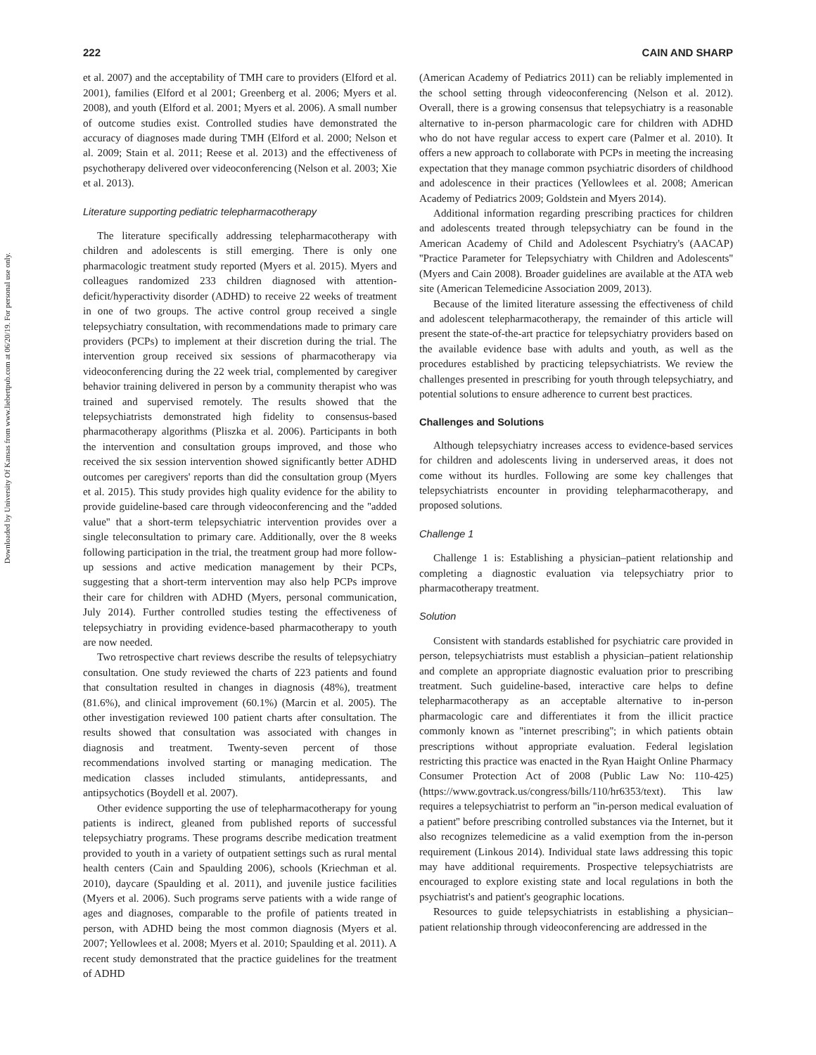Downloaded by University Of Kansas from www.liebertpub.com at 06/20/19. For personal use only.
222 CAIN AND SHARP
et al. 2007) and the acceptability of TMH care to providers (Elford et al. 2001), families (Elford et al 2001; Greenberg et al. 2006; Myers et al. 2008), and youth (Elford et al. 2001; Myers et al. 2006). A small number of outcome studies exist. Controlled studies have demonstrated the accuracy of diagnoses made during TMH (Elford et al. 2000; Nelson et al. 2009; Stain et al. 2011; Reese et al. 2013) and the effectiveness of psychotherapy delivered over videoconferencing (Nelson et al. 2003; Xie et al. 2013).
Literature supporting pediatric telepharmacotherapy
The literature specifically addressing telepharmacotherapy with children and adolescents is still emerging. There is only one pharmacologic treatment study reported (Myers et al. 2015). Myers and colleagues randomized 233 children diagnosed with attention-deficit/hyperactivity disorder (ADHD) to receive 22 weeks of treatment in one of two groups. The active control group received a single telepsychiatry consultation, with recommendations made to primary care providers (PCPs) to implement at their discretion during the trial. The intervention group received six sessions of pharmacotherapy via videoconferencing during the 22 week trial, complemented by caregiver behavior training delivered in person by a community therapist who was trained and supervised remotely. The results showed that the telepsychiatrists demonstrated high fidelity to consensus-based pharmacotherapy algorithms (Pliszka et al. 2006). Participants in both the intervention and consultation groups improved, and those who received the six session intervention showed significantly better ADHD outcomes per caregivers' reports than did the consultation group (Myers et al. 2015). This study provides high quality evidence for the ability to provide guideline-based care through videoconferencing and the ''added value'' that a short-term telepsychiatric intervention provides over a single teleconsultation to primary care. Additionally, over the 8 weeks following participation in the trial, the treatment group had more follow-up sessions and active medication management by their PCPs, suggesting that a short-term intervention may also help PCPs improve their care for children with ADHD (Myers, personal communication, July 2014). Further controlled studies testing the effectiveness of telepsychiatry in providing evidence-based pharmacotherapy to youth are now needed.
Two retrospective chart reviews describe the results of telepsychiatry consultation. One study reviewed the charts of 223 patients and found that consultation resulted in changes in diagnosis (48%), treatment (81.6%), and clinical improvement (60.1%) (Marcin et al. 2005). The other investigation reviewed 100 patient charts after consultation. The results showed that consultation was associated with changes in diagnosis and treatment. Twenty-seven percent of those recommendations involved starting or managing medication. The medication classes included stimulants, antidepressants, and antipsychotics (Boydell et al. 2007).
Other evidence supporting the use of telepharmacotherapy for young patients is indirect, gleaned from published reports of successful telepsychiatry programs. These programs describe medication treatment provided to youth in a variety of outpatient settings such as rural mental health centers (Cain and Spaulding 2006), schools (Kriechman et al. 2010), daycare (Spaulding et al. 2011), and juvenile justice facilities (Myers et al. 2006). Such programs serve patients with a wide range of ages and diagnoses, comparable to the profile of patients treated in person, with ADHD being the most common diagnosis (Myers et al. 2007; Yellowlees et al. 2008; Myers et al. 2010; Spaulding et al. 2011). A recent study demonstrated that the practice guidelines for the treatment of ADHD
(American Academy of Pediatrics 2011) can be reliably implemented in the school setting through videoconferencing (Nelson et al. 2012). Overall, there is a growing consensus that telepsychiatry is a reasonable alternative to in-person pharmacologic care for children with ADHD who do not have regular access to expert care (Palmer et al. 2010). It offers a new approach to collaborate with PCPs in meeting the increasing expectation that they manage common psychiatric disorders of childhood and adolescence in their practices (Yellowlees et al. 2008; American Academy of Pediatrics 2009; Goldstein and Myers 2014).
Additional information regarding prescribing practices for children and adolescents treated through telepsychiatry can be found in the American Academy of Child and Adolescent Psychiatry's (AACAP) ''Practice Parameter for Telepsychiatry with Children and Adolescents'' (Myers and Cain 2008). Broader guidelines are available at the ATA web site (American Telemedicine Association 2009, 2013).
Because of the limited literature assessing the effectiveness of child and adolescent telepharmacotherapy, the remainder of this article will present the state-of-the-art practice for telepsychiatry providers based on the available evidence base with adults and youth, as well as the procedures established by practicing telepsychiatrists. We review the challenges presented in prescribing for youth through telepsychiatry, and potential solutions to ensure adherence to current best practices.
Challenges and Solutions
Although telepsychiatry increases access to evidence-based services for children and adolescents living in underserved areas, it does not come without its hurdles. Following are some key challenges that telepsychiatrists encounter in providing telepharmacotherapy, and proposed solutions.
Challenge 1
Challenge 1 is: Establishing a physician–patient relationship and completing a diagnostic evaluation via telepsychiatry prior to pharmacotherapy treatment.
Solution
Consistent with standards established for psychiatric care provided in person, telepsychiatrists must establish a physician–patient relationship and complete an appropriate diagnostic evaluation prior to prescribing treatment. Such guideline-based, interactive care helps to define telepharmacotherapy as an acceptable alternative to in-person pharmacologic care and differentiates it from the illicit practice commonly known as ''internet prescribing''; in which patients obtain prescriptions without appropriate evaluation. Federal legislation restricting this practice was enacted in the Ryan Haight Online Pharmacy Consumer Protection Act of 2008 (Public Law No: 110-425) (https://www.govtrack.us/congress/bills/110/hr6353/text). This law requires a telepsychiatrist to perform an ''in-person medical evaluation of a patient'' before prescribing controlled substances via the Internet, but it also recognizes telemedicine as a valid exemption from the in-person requirement (Linkous 2014). Individual state laws addressing this topic may have additional requirements. Prospective telepsychiatrists are encouraged to explore existing state and local regulations in both the psychiatrist's and patient's geographic locations.
Resources to guide telepsychiatrists in establishing a physician–patient relationship through videoconferencing are addressed in the